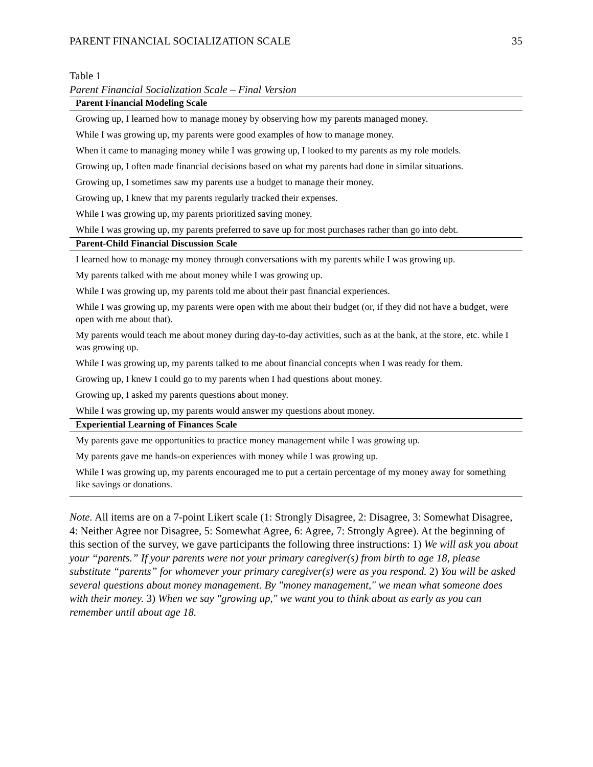PARENT FINANCIAL SOCIALIZATION SCALE 35
Table 1
Parent Financial Socialization Scale – Final Version
| Parent Financial Modeling Scale |
| --- |
| Growing up, I learned how to manage money by observing how my parents managed money. |
| While I was growing up, my parents were good examples of how to manage money. |
| When it came to managing money while I was growing up, I looked to my parents as my role models. |
| Growing up, I often made financial decisions based on what my parents had done in similar situations. |
| Growing up, I sometimes saw my parents use a budget to manage their money. |
| Growing up, I knew that my parents regularly tracked their expenses. |
| While I was growing up, my parents prioritized saving money. |
| While I was growing up, my parents preferred to save up for most purchases rather than go into debt. |
| Parent-Child Financial Discussion Scale |
| I learned how to manage my money through conversations with my parents while I was growing up. |
| My parents talked with me about money while I was growing up. |
| While I was growing up, my parents told me about their past financial experiences. |
| While I was growing up, my parents were open with me about their budget (or, if they did not have a budget, were open with me about that). |
| My parents would teach me about money during day-to-day activities, such as at the bank, at the store, etc. while I was growing up. |
| While I was growing up, my parents talked to me about financial concepts when I was ready for them. |
| Growing up, I knew I could go to my parents when I had questions about money. |
| Growing up, I asked my parents questions about money. |
| While I was growing up, my parents would answer my questions about money. |
| Experiential Learning of Finances Scale |
| My parents gave me opportunities to practice money management while I was growing up. |
| My parents gave me hands-on experiences with money while I was growing up. |
| While I was growing up, my parents encouraged me to put a certain percentage of my money away for something like savings or donations. |
Note. All items are on a 7-point Likert scale (1: Strongly Disagree, 2: Disagree, 3: Somewhat Disagree, 4: Neither Agree nor Disagree, 5: Somewhat Agree, 6: Agree, 7: Strongly Agree). At the beginning of this section of the survey, we gave participants the following three instructions: 1) We will ask you about your “parents.” If your parents were not your primary caregiver(s) from birth to age 18, please substitute “parents” for whomever your primary caregiver(s) were as you respond. 2) You will be asked several questions about money management. By "money management," we mean what someone does with their money. 3) When we say "growing up," we want you to think about as early as you can remember until about age 18.